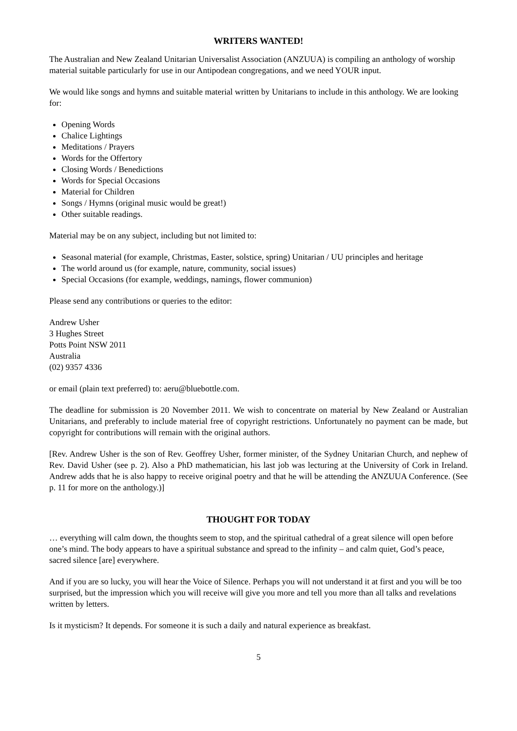WRITERS WANTED!
The Australian and New Zealand Unitarian Universalist Association (ANZUUA) is compiling an anthology of worship material suitable particularly for use in our Antipodean congregations, and we need YOUR input.
We would like songs and hymns and suitable material written by Unitarians to include in this anthology. We are looking for:
Opening Words
Chalice Lightings
Meditations / Prayers
Words for the Offertory
Closing Words / Benedictions
Words for Special Occasions
Material for Children
Songs / Hymns (original music would be great!)
Other suitable readings.
Material may be on any subject, including but not limited to:
Seasonal material (for example, Christmas, Easter, solstice, spring) Unitarian / UU principles and heritage
The world around us (for example, nature, community, social issues)
Special Occasions (for example, weddings, namings, flower communion)
Please send any contributions or queries to the editor:
Andrew Usher
3 Hughes Street
Potts Point NSW 2011
Australia
(02) 9357 4336
or email (plain text preferred) to: aeru@bluebottle.com.
The deadline for submission is 20 November 2011. We wish to concentrate on material by New Zealand or Australian Unitarians, and preferably to include material free of copyright restrictions. Unfortunately no payment can be made, but copyright for contributions will remain with the original authors.
[Rev. Andrew Usher is the son of Rev. Geoffrey Usher, former minister, of the Sydney Unitarian Church, and nephew of Rev. David Usher (see p. 2). Also a PhD mathematician, his last job was lecturing at the University of Cork in Ireland. Andrew adds that he is also happy to receive original poetry and that he will be attending the ANZUUA Conference. (See p. 11 for more on the anthology.)]
THOUGHT FOR TODAY
… everything will calm down, the thoughts seem to stop, and the spiritual cathedral of a great silence will open before one’s mind. The body appears to have a spiritual substance and spread to the infinity – and calm quiet, God’s peace, sacred silence [are] everywhere.
And if you are so lucky, you will hear the Voice of Silence. Perhaps you will not understand it at first and you will be too surprised, but the impression which you will receive will give you more and tell you more than all talks and revelations written by letters.
Is it mysticism? It depends. For someone it is such a daily and natural experience as breakfast.
5